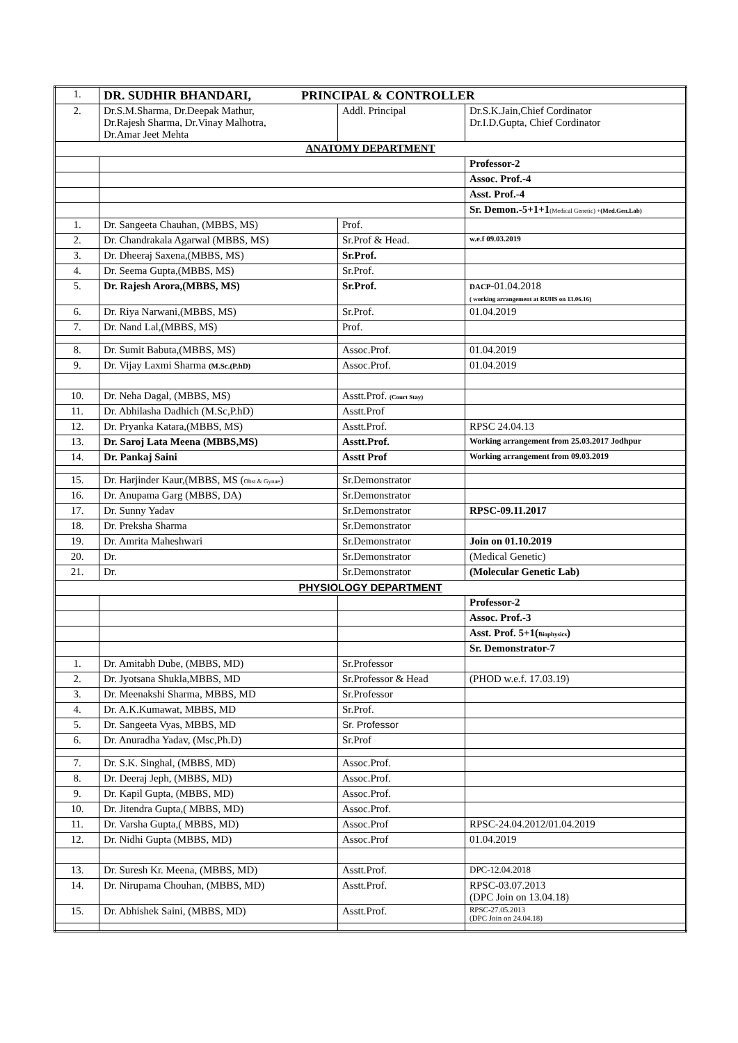| 1. | DR. SUDHIR BHANDARI, PRINCIPAL & CONTROLLER | | |
| 2. | Dr.S.M.Sharma, Dr.Deepak Mathur, Dr.Rajesh Sharma, Dr.Vinay Malhotra, Dr.Amar Jeet Mehta | Addl. Principal | Dr.S.K.Jain,Chief Cordinator Dr.I.D.Gupta, Chief Cordinator |
| ANATOMY DEPARTMENT | | | |
| | | | Professor-2 |
| | | | Assoc. Prof.-4 |
| | | | Asst. Prof.-4 |
| | | | Sr. Demon.-5+1+1 (Medical Genetic) + (Med.Gen.Lab) |
| 1. | Dr. Sangeeta Chauhan, (MBBS, MS) | Prof. | |
| 2. | Dr. Chandrakala Agarwal (MBBS, MS) | Sr.Prof & Head. | w.e.f 09.03.2019 |
| 3. | Dr. Dheeraj Saxena,(MBBS, MS) | Sr.Prof. | |
| 4. | Dr. Seema Gupta,(MBBS, MS) | Sr.Prof. | |
| 5. | Dr. Rajesh Arora,(MBBS, MS) | Sr.Prof. | DACP -01.04.2018 ( working arrangement at RUHS on 13.06.16) |
| 6. | Dr. Riya Narwani,(MBBS, MS) | Sr.Prof. | 01.04.2019 |
| 7. | Dr. Nand Lal,(MBBS, MS) | Prof. | |
| 8. | Dr. Sumit Babuta,(MBBS, MS) | Assoc.Prof. | 01.04.2019 |
| 9. | Dr. Vijay Laxmi Sharma (M.Sc.(P.hD) | Assoc.Prof. | 01.04.2019 |
| 10. | Dr. Neha Dagal, (MBBS, MS) | Asstt.Prof. (Court Stay) | |
| 11. | Dr. Abhilasha Dadhich (M.Sc,P.hD) | Asstt.Prof | |
| 12. | Dr. Pryanka Katara,(MBBS, MS) | Asstt.Prof. | RPSC 24.04.13 |
| 13. | Dr. Saroj Lata Meena (MBBS,MS) | Asstt.Prof. | Working arrangement from 25.03.2017 Jodhpur |
| 14. | Dr. Pankaj Saini | Asstt Prof | Working arrangement from 09.03.2019 |
| 15. | Dr. Harjinder Kaur,(MBBS, MS ( Obst & Gynae ) | Sr.Demonstrator | |
| 16. | Dr. Anupama Garg (MBBS, DA) | Sr.Demonstrator | |
| 17. | Dr. Sunny Yadav | Sr.Demonstrator | RPSC-09.11.2017 |
| 18. | Dr. Preksha Sharma | Sr.Demonstrator | |
| 19. | Dr. Amrita Maheshwari | Sr.Demonstrator | Join on 01.10.2019 |
| 20. | Dr. | Sr.Demonstrator | (Medical Genetic) |
| 21. | Dr. | Sr.Demonstrator | (Molecular Genetic Lab) |
| PHYSIOLOGY DEPARTMENT | | | |
| | | | Professor-2 |
| | | | Assoc. Prof.-3 |
| | | | Asst. Prof. 5+1( Biophysics ) |
| | | | Sr. Demonstrator-7 |
| 1. | Dr. Amitabh Dube, (MBBS, MD) | Sr.Professor | |
| 2. | Dr. Jyotsana Shukla,MBBS, MD | Sr.Professor & Head | (PHOD w.e.f. 17.03.19) |
| 3. | Dr. Meenakshi Sharma, MBBS, MD | Sr.Professor | |
| 4. | Dr. A.K.Kumawat, MBBS, MD | Sr.Prof. | |
| 5. | Dr. Sangeeta Vyas, MBBS, MD | Sr. Professor | |
| 6. | Dr. Anuradha Yadav, (Msc,Ph.D) | Sr.Prof | |
| 7. | Dr. S.K. Singhal, (MBBS, MD) | Assoc.Prof. | |
| 8. | Dr. Deeraj Jeph, (MBBS, MD) | Assoc.Prof. | |
| 9. | Dr. Kapil Gupta, (MBBS, MD) | Assoc.Prof. | |
| 10. | Dr. Jitendra Gupta,( MBBS, MD) | Assoc.Prof. | |
| 11. | Dr. Varsha Gupta,( MBBS, MD) | Assoc.Prof | RPSC-24.04.2012/01.04.2019 |
| 12. | Dr. Nidhi Gupta (MBBS, MD) | Assoc.Prof | 01.04.2019 |
| 13. | Dr. Suresh Kr. Meena, (MBBS, MD) | Asstt.Prof. | DPC-12.04.2018 |
| 14. | Dr. Nirupama Chouhan, (MBBS, MD) | Asstt.Prof. | RPSC-03.07.2013 (DPC Join on 13.04.18) |
| 15. | Dr. Abhishek Saini, (MBBS, MD) | Asstt.Prof. | RPSC-27.05.2013 (DPC Join on 24.04.18) |